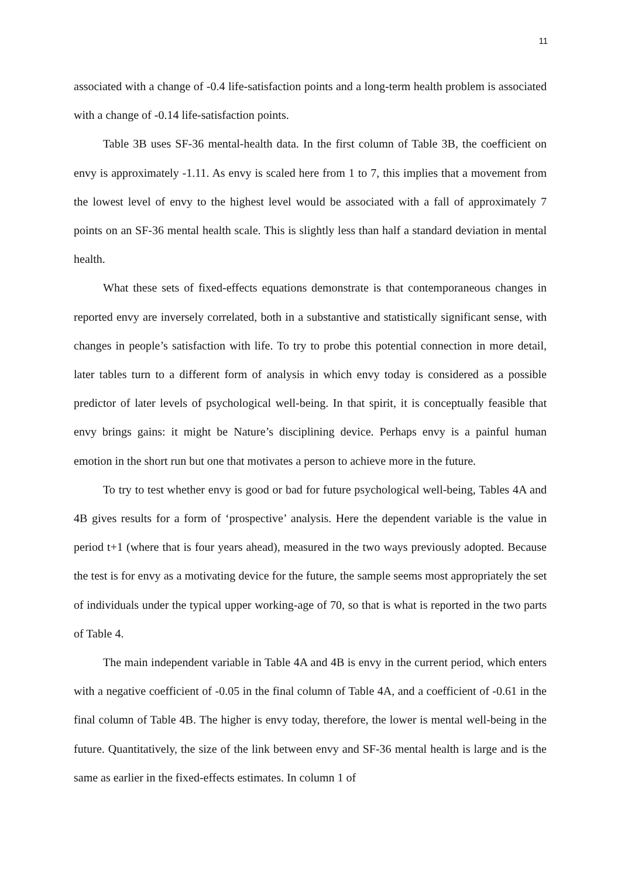11
associated with a change of -0.4 life-satisfaction points and a long-term health problem is associated with a change of -0.14 life-satisfaction points.
Table 3B uses SF-36 mental-health data. In the first column of Table 3B, the coefficient on envy is approximately -1.11. As envy is scaled here from 1 to 7, this implies that a movement from the lowest level of envy to the highest level would be associated with a fall of approximately 7 points on an SF-36 mental health scale. This is slightly less than half a standard deviation in mental health.
What these sets of fixed-effects equations demonstrate is that contemporaneous changes in reported envy are inversely correlated, both in a substantive and statistically significant sense, with changes in people’s satisfaction with life. To try to probe this potential connection in more detail, later tables turn to a different form of analysis in which envy today is considered as a possible predictor of later levels of psychological well-being. In that spirit, it is conceptually feasible that envy brings gains: it might be Nature’s disciplining device. Perhaps envy is a painful human emotion in the short run but one that motivates a person to achieve more in the future.
To try to test whether envy is good or bad for future psychological well-being, Tables 4A and 4B gives results for a form of ‘prospective’ analysis. Here the dependent variable is the value in period t+1 (where that is four years ahead), measured in the two ways previously adopted. Because the test is for envy as a motivating device for the future, the sample seems most appropriately the set of individuals under the typical upper working-age of 70, so that is what is reported in the two parts of Table 4.
The main independent variable in Table 4A and 4B is envy in the current period, which enters with a negative coefficient of -0.05 in the final column of Table 4A, and a coefficient of -0.61 in the final column of Table 4B. The higher is envy today, therefore, the lower is mental well-being in the future. Quantitatively, the size of the link between envy and SF-36 mental health is large and is the same as earlier in the fixed-effects estimates. In column 1 of